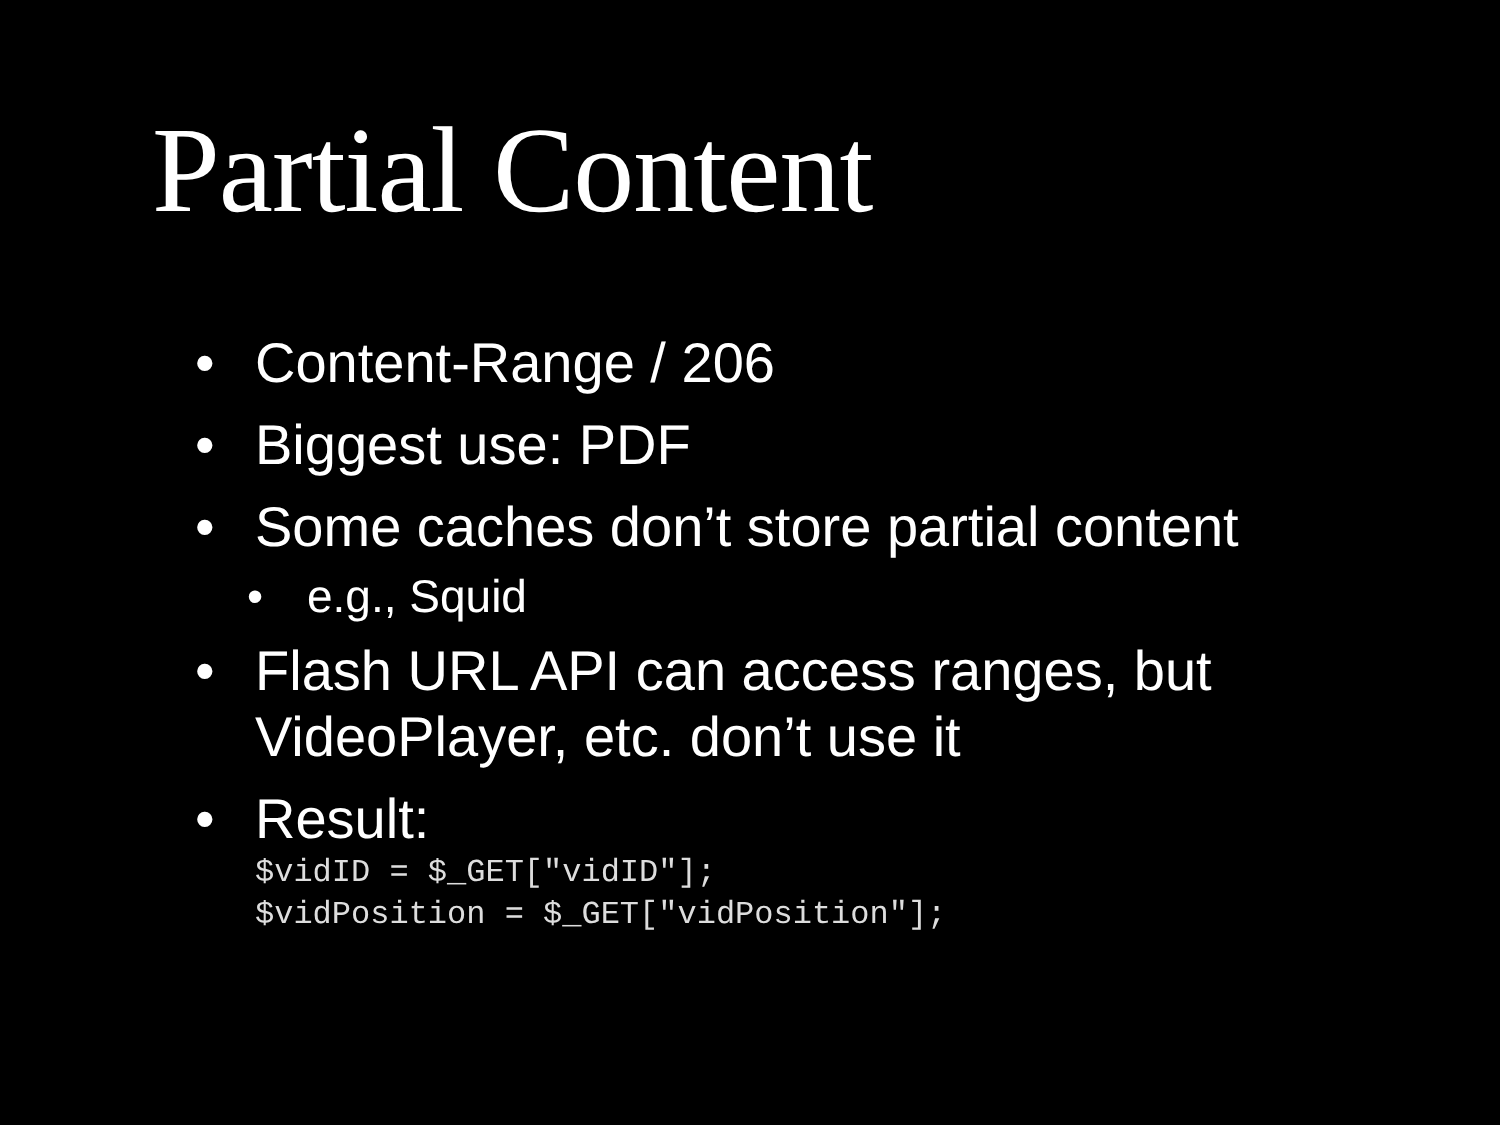Partial Content
• Content-Range / 206
• Biggest use: PDF
• Some caches don’t store partial content
• e.g., Squid
• Flash URL API can access ranges, but VideoPlayer, etc. don’t use it
• Result:
$vidID = $_GET["vidID"];
$vidPosition = $_GET["vidPosition"];